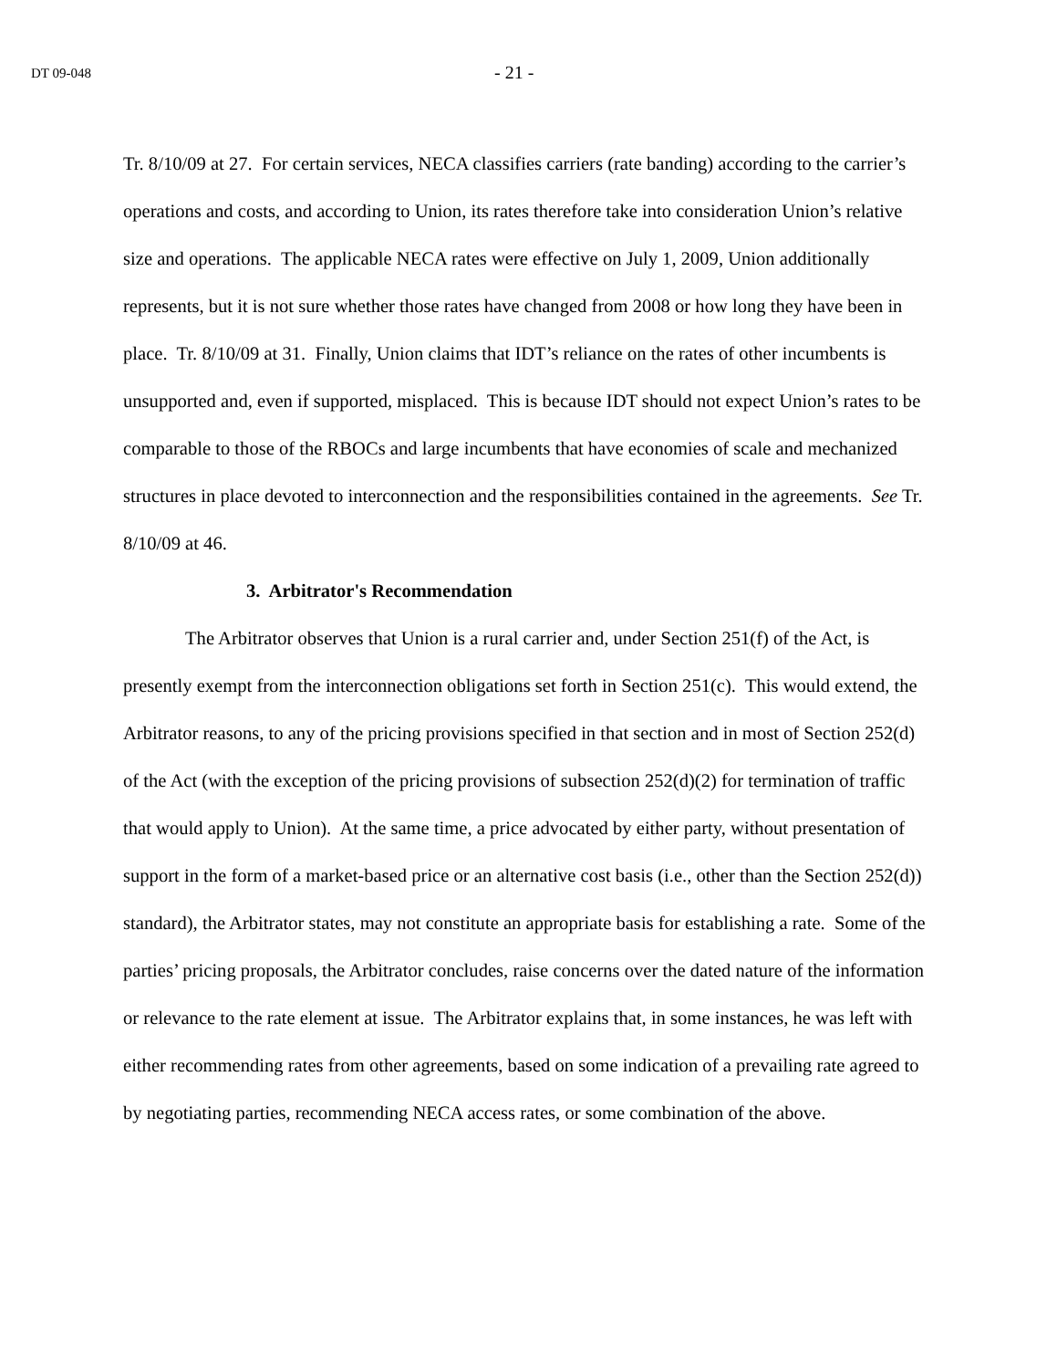DT 09-048
- 21 -
Tr. 8/10/09 at 27. For certain services, NECA classifies carriers (rate banding) according to the carrier’s operations and costs, and according to Union, its rates therefore take into consideration Union’s relative size and operations. The applicable NECA rates were effective on July 1, 2009, Union additionally represents, but it is not sure whether those rates have changed from 2008 or how long they have been in place. Tr. 8/10/09 at 31. Finally, Union claims that IDT’s reliance on the rates of other incumbents is unsupported and, even if supported, misplaced. This is because IDT should not expect Union’s rates to be comparable to those of the RBOCs and large incumbents that have economies of scale and mechanized structures in place devoted to interconnection and the responsibilities contained in the agreements. See Tr. 8/10/09 at 46.
3. Arbitrator's Recommendation
The Arbitrator observes that Union is a rural carrier and, under Section 251(f) of the Act, is presently exempt from the interconnection obligations set forth in Section 251(c). This would extend, the Arbitrator reasons, to any of the pricing provisions specified in that section and in most of Section 252(d) of the Act (with the exception of the pricing provisions of subsection 252(d)(2) for termination of traffic that would apply to Union). At the same time, a price advocated by either party, without presentation of support in the form of a market-based price or an alternative cost basis (i.e., other than the Section 252(d)) standard), the Arbitrator states, may not constitute an appropriate basis for establishing a rate. Some of the parties’ pricing proposals, the Arbitrator concludes, raise concerns over the dated nature of the information or relevance to the rate element at issue. The Arbitrator explains that, in some instances, he was left with either recommending rates from other agreements, based on some indication of a prevailing rate agreed to by negotiating parties, recommending NECA access rates, or some combination of the above.